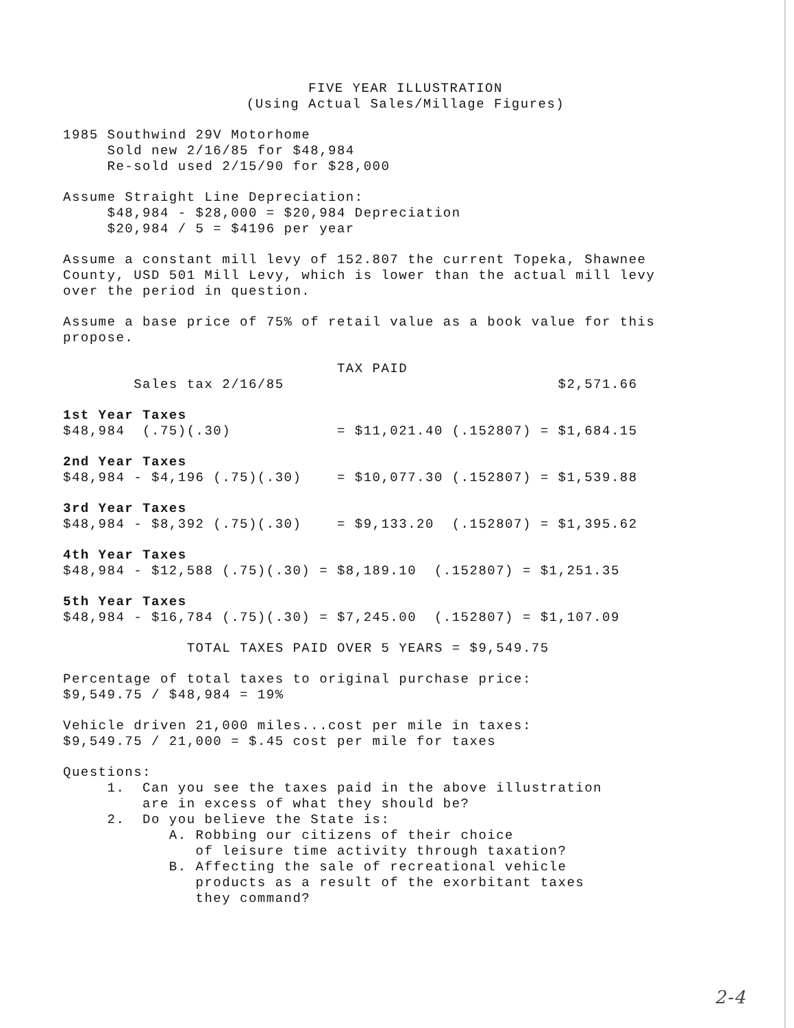FIVE YEAR ILLUSTRATION
(Using Actual Sales/Millage Figures)
1985 Southwind 29V Motorhome
Sold new 2/16/85 for $48,984
Re-sold used 2/15/90 for $28,000
Assume Straight Line Depreciation:
$48,984 - $28,000 = $20,984 Depreciation
$20,984 / 5 = $4196 per year
Assume a constant mill levy of 152.807 the current Topeka, Shawnee
County, USD 501 Mill Levy, which is lower than the actual mill levy
over the period in question.
Assume a base price of 75% of retail value as a book value for this
propose.
TAX PAID
Sales tax 2/16/85 $2,571.66
1st Year Taxes
$48,984 (.75)(.30) = $11,021.40 (.152807) = $1,684.15
2nd Year Taxes
$48,984 - $4,196 (.75)(.30) = $10,077.30 (.152807) = $1,539.88
3rd Year Taxes
$48,984 - $8,392 (.75)(.30) = $9,133.20 (.152807) = $1,395.62
4th Year Taxes
$48,984 - $12,588 (.75)(.30) = $8,189.10 (.152807) = $1,251.35
5th Year Taxes
$48,984 - $16,784 (.75)(.30) = $7,245.00 (.152807) = $1,107.09
TOTAL TAXES PAID OVER 5 YEARS = $9,549.75
Percentage of total taxes to original purchase price:
$9,549.75 / $48,984 = 19%
Vehicle driven 21,000 miles...cost per mile in taxes:
$9,549.75 / 21,000 = $.45 cost per mile for taxes
Questions:
1. Can you see the taxes paid in the above illustration
are in excess of what they should be?
2. Do you believe the State is:
A. Robbing our citizens of their choice
of leisure time activity through taxation?
B. Affecting the sale of recreational vehicle
products as a result of the exorbitant taxes
they command?
2-4